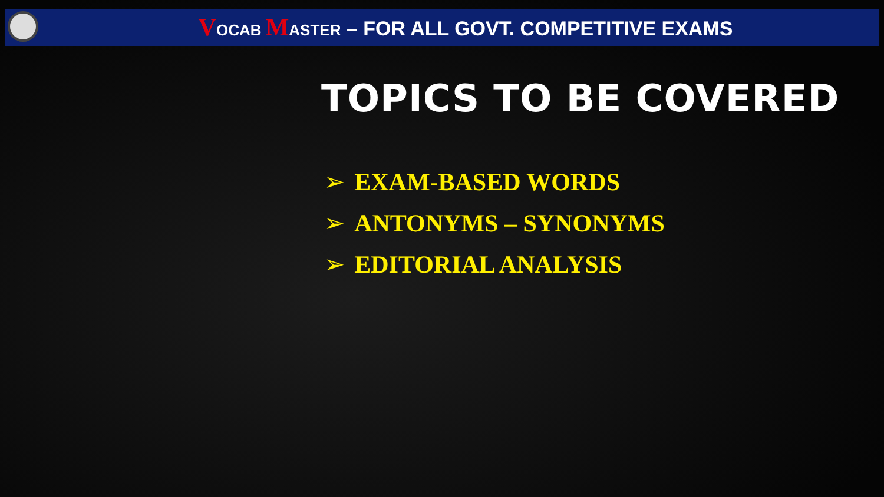VOCAB MASTER – FOR ALL GOVT. COMPETITIVE EXAMS
TOPICS TO BE COVERED
➢ EXAM-BASED WORDS
➢ ANTONYMS – SYNONYMS
➢ EDITORIAL ANALYSIS